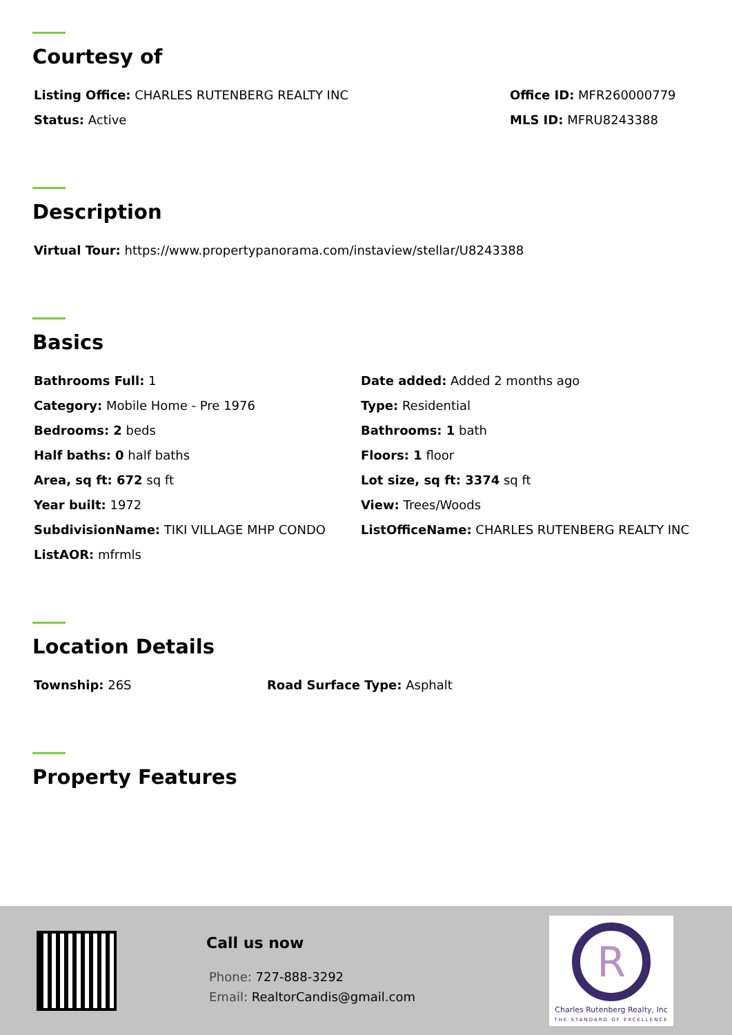Courtesy of
Listing Office: CHARLES RUTENBERG REALTY INC Office ID: MFR260000779
Status: Active MLS ID: MFRU8243388
Description
Virtual Tour: https://www.propertypanorama.com/instaview/stellar/U8243388
Basics
Bathrooms Full: 1 Date added: Added 2 months ago
Category: Mobile Home - Pre 1976 Type: Residential
Bedrooms: 2 beds Bathrooms: 1 bath
Half baths: 0 half baths Floors: 1 floor
Area, sq ft: 672 sq ft Lot size, sq ft: 3374 sq ft
Year built: 1972 View: Trees/Woods
SubdivisionName: TIKI VILLAGE MHP CONDO ListOfficeName: CHARLES RUTENBERG REALTY INC
ListAOR: mfrmls
Location Details
Township: 26S Road Surface Type: Asphalt
Property Features
Call us now
Phone: 727-888-3292
Email: RealtorCandis@gmail.com
R
Charles Rutenberg Realty, Inc
THE STANDARD OF EXCELLENCE